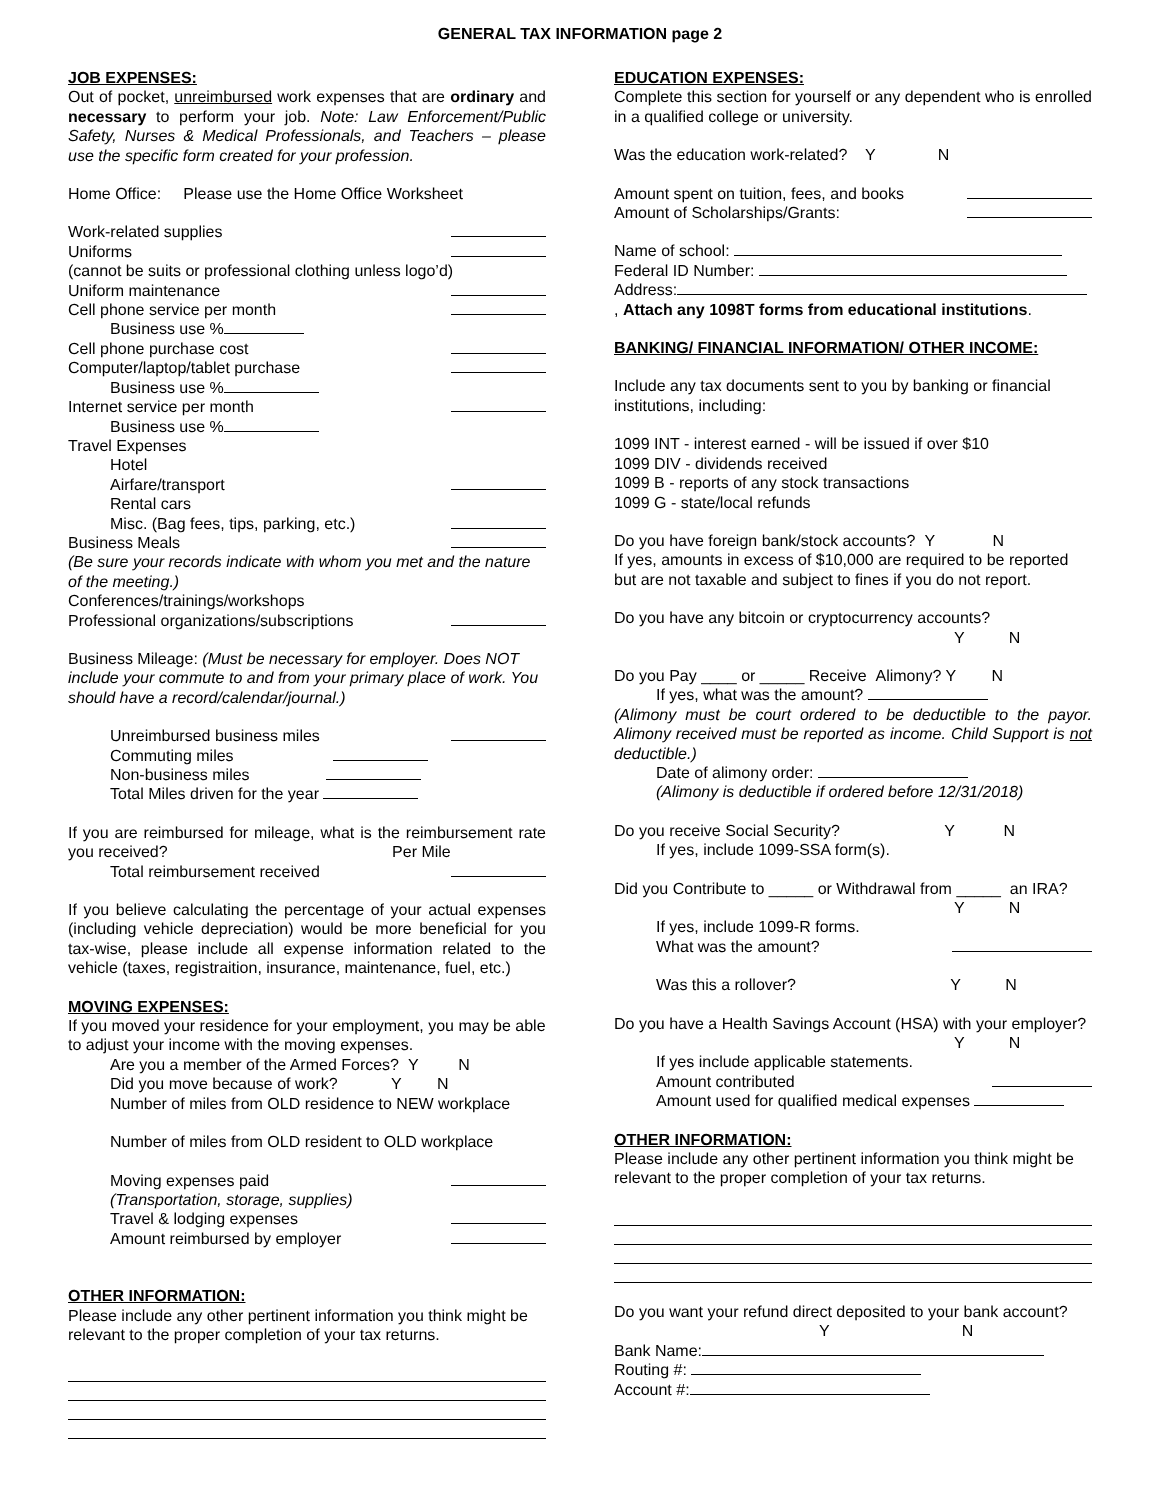GENERAL TAX INFORMATION page 2
JOB EXPENSES:
Out of pocket, unreimbursed work expenses that are ordinary and necessary to perform your job. Note: Law Enforcement/Public Safety, Nurses & Medical Professionals, and Teachers – please use the specific form created for your profession.
Home Office: Please use the Home Office Worksheet
Work-related supplies
Uniforms
(cannot be suits or professional clothing unless logo’d)
Uniform maintenance
Cell phone service per month
Business use %
Cell phone purchase cost
Computer/laptop/tablet purchase
Business use %
Internet service per month
Business use %
Travel Expenses
Hotel
Airfare/transport
Rental cars
Misc. (Bag fees, tips, parking, etc.)
Business Meals
(Be sure your records indicate with whom you met and the nature of the meeting.)
Conferences/trainings/workshops
Professional organizations/subscriptions
Business Mileage: (Must be necessary for employer. Does NOT include your commute to and from your primary place of work. You should have a record/calendar/journal.)
Unreimbursed business miles
Commuting miles
Non-business miles
Total Miles driven for the year
If you are reimbursed for mileage, what is the reimbursement rate you received? Per Mile
Total reimbursement received
If you believe calculating the percentage of your actual expenses (including vehicle depreciation) would be more beneficial for you tax-wise, please include all expense information related to the vehicle (taxes, registraition, insurance, maintenance, fuel, etc.)
MOVING EXPENSES:
If you moved your residence for your employment, you may be able to adjust your income with the moving expenses.
Are you a member of the Armed Forces? Y N
Did you move because of work? Y N
Number of miles from OLD residence to NEW workplace
Number of miles from OLD resident to OLD workplace
Moving expenses paid
(Transportation, storage, supplies)
Travel & lodging expenses
Amount reimbursed by employer
OTHER INFORMATION:
Please include any other pertinent information you think might be relevant to the proper completion of your tax returns.
EDUCATION EXPENSES:
Complete this section for yourself or any dependent who is enrolled in a qualified college or university.
Was the education work-related? Y N
Amount spent on tuition, fees, and books
Amount of Scholarships/Grants:
Name of school:
Federal ID Number:
Address:
, Attach any 1098T forms from educational institutions.
BANKING/ FINANCIAL INFORMATION/ OTHER INCOME:
Include any tax documents sent to you by banking or financial institutions, including:
1099 INT - interest earned - will be issued if over $10
1099 DIV - dividends received
1099 B - reports of any stock transactions
1099 G - state/local refunds
Do you have foreign bank/stock accounts? Y N
If yes, amounts in excess of $10,000 are required to be reported but are not taxable and subject to fines if you do not report.
Do you have any bitcoin or cryptocurrency accounts?
Y N
Do you Pay ____ or _____ Receive Alimony? Y N
If yes, what was the amount?
(Alimony must be court ordered to be deductible to the payor. Alimony received must be reported as income. Child Support is not deductible.)
Date of alimony order:
(Alimony is deductible if ordered before 12/31/2018)
Do you receive Social Security? Y N
If yes, include 1099-SSA form(s).
Did you Contribute to _____ or Withdrawal from _____ an IRA?
Y N
If yes, include 1099-R forms.
What was the amount?
Was this a rollover? Y N
Do you have a Health Savings Account (HSA) with your employer?
Y N
If yes include applicable statements.
Amount contributed
Amount used for qualified medical expenses
OTHER INFORMATION:
Please include any other pertinent information you think might be relevant to the proper completion of your tax returns.
Do you want your refund direct deposited to your bank account?
Y N
Bank Name:
Routing #:
Account #: